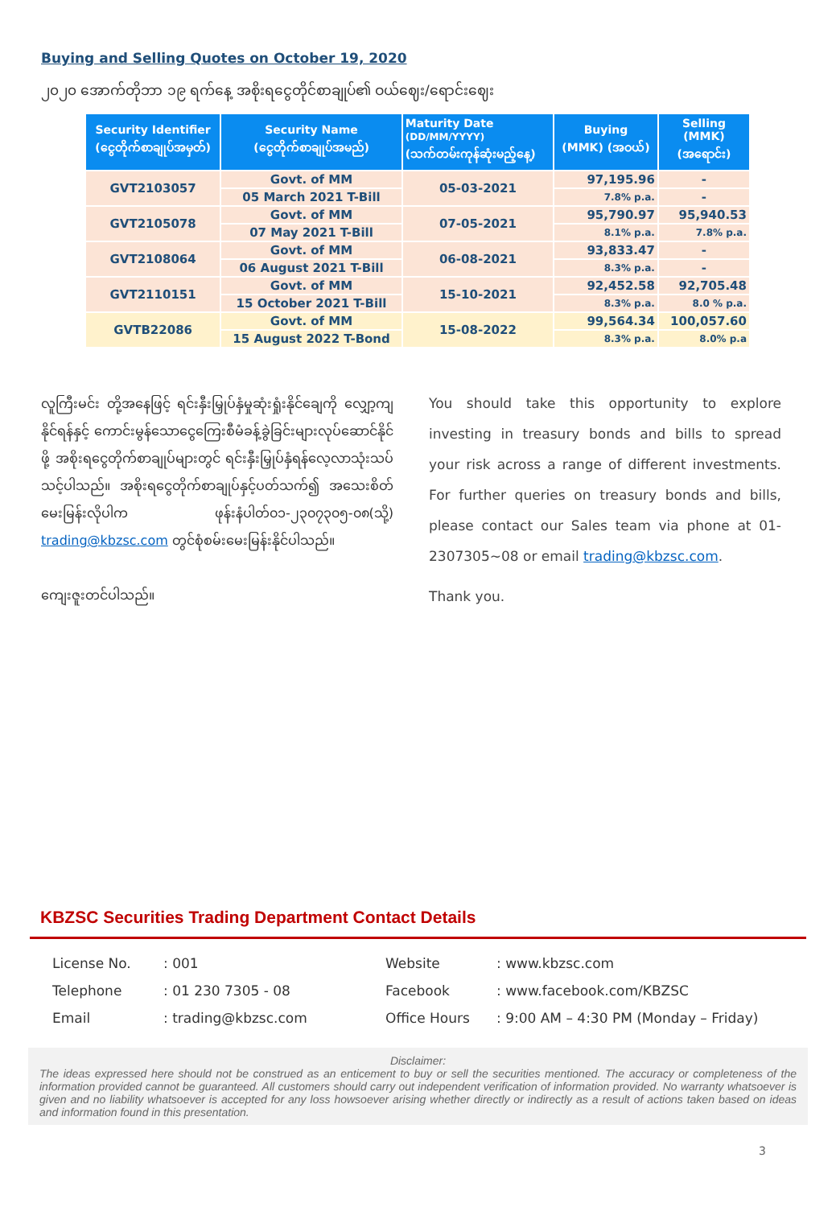Buying and Selling Quotes on October 19, 2020
၂၀၂၀ အောက်တိုဘာ ၁၉ ရက်နေ့ အစိုးရငွေတိုင်စာချုပ်၏ ဝယ်ဈေး/ရောင်းဈေး
| Security Identifier (ငွေတိုက်စာချုပ်အမှတ်) | Security Name (ငွေတိုက်စာချုပ်အမည်) | Maturity Date (DD/MM/YYYY) (သက်တမ်းကုန်ဆုံးမည့်နေ့) | Buying (MMK) (အဝယ်) | Selling (MMK) (အရောင်း) |
| --- | --- | --- | --- | --- |
| GVT2103057 | Govt. of MM | 05-03-2021 | 97,195.96 | - |
| | 05 March 2021 T-Bill | | 7.8% p.a. | - |
| GVT2105078 | Govt. of MM | 07-05-2021 | 95,790.97 | 95,940.53 |
| | 07 May 2021 T-Bill | | 8.1% p.a. | 7.8% p.a. |
| GVT2108064 | Govt. of MM | 06-08-2021 | 93,833.47 | - |
| | 06 August 2021 T-Bill | | 8.3% p.a. | - |
| GVT2110151 | Govt. of MM | 15-10-2021 | 92,452.58 | 92,705.48 |
| | 15 October 2021 T-Bill | | 8.3% p.a. | 8.0 % p.a. |
| GVTB22086 | Govt. of MM | 15-08-2022 | 99,564.34 | 100,057.60 |
| | 15 August 2022 T-Bond | | 8.3% p.a. | 8.0% p.a |
လူကြီးမင်း တို့အနေဖြင့် ရင်းနှီးမြှုပ်နှံမှုဆုံးရှုံးနိုင်ချေကို လျှော့ကျနိုင်ရန်နှင့် ကောင်းမွန်သောငွေကြေးစီမံခန့်ခွဲခြင်းများလုပ်ဆောင်နိုင်ဖို့ အစိုးရငွေတိုက်စာချုပ်များတွင် ရင်းနှီးမြှုပ်နှံရန်လေ့လာသုံးသပ်သင့်ပါသည်။ အစိုးရငွေတိုက်စာချုပ်နှင့်ပတ်သက်၍ အသေးစိတ် မေးမြန်းလိုပါက ဖုန်းနံပါတ်၀၁-၂၃၀၇၃၀၅-၀၈(သို့) trading@kbzsc.com တွင်စုံစမ်းမေးမြန်းနိုင်ပါသည်။
ကျေးဇူးတင်ပါသည်။
You should take this opportunity to explore investing in treasury bonds and bills to spread your risk across a range of different investments. For further queries on treasury bonds and bills, please contact our Sales team via phone at 01-2307305~08 or email trading@kbzsc.com.
Thank you.
KBZSC Securities Trading Department Contact Details
| License No. | : 001 | Website | : www.kbzsc.com |
| Telephone | : 01 230 7305 - 08 | Facebook | : www.facebook.com/KBZSC |
| Email | : trading@kbzsc.com | Office Hours | : 9:00 AM – 4:30 PM (Monday – Friday) |
Disclaimer:
The ideas expressed here should not be construed as an enticement to buy or sell the securities mentioned. The accuracy or completeness of the information provided cannot be guaranteed. All customers should carry out independent verification of information provided. No warranty whatsoever is given and no liability whatsoever is accepted for any loss howsoever arising whether directly or indirectly as a result of actions taken based on ideas and information found in this presentation.
3